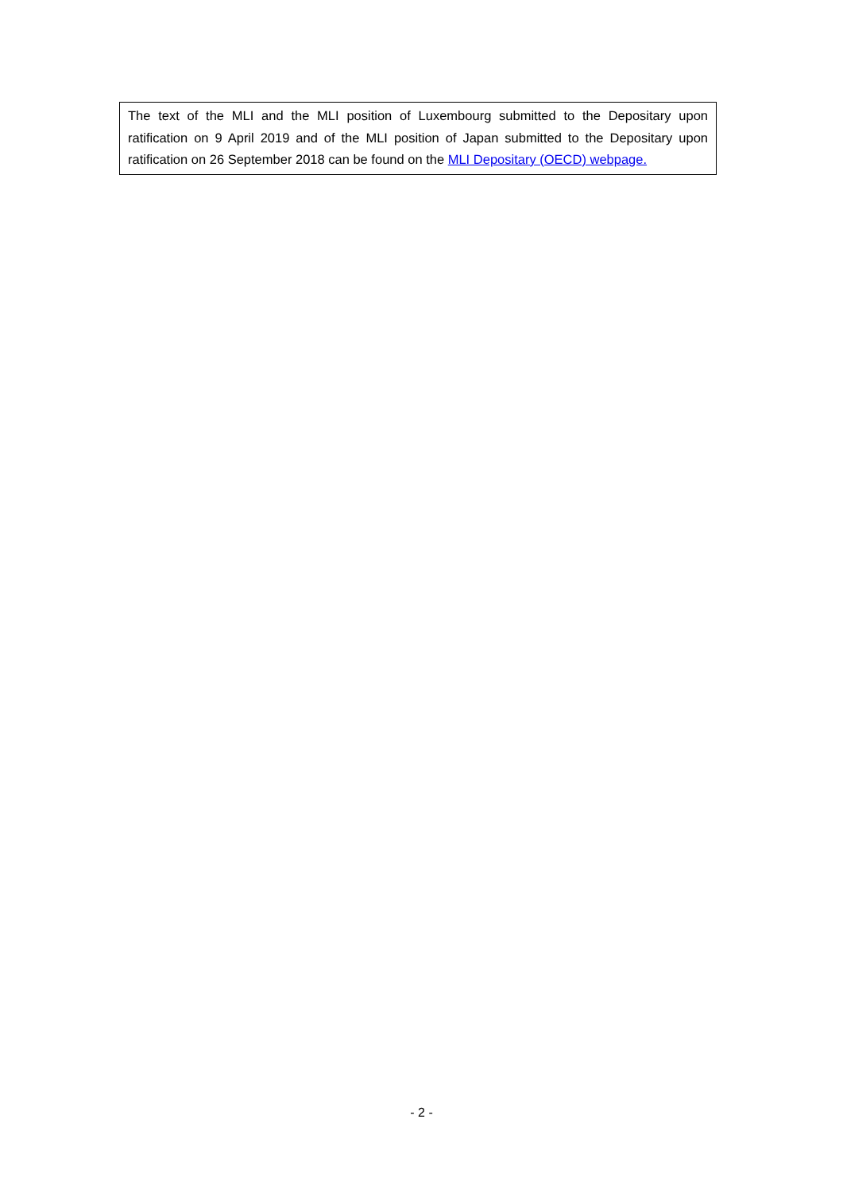The text of the MLI and the MLI position of Luxembourg submitted to the Depositary upon ratification on 9 April 2019 and of the MLI position of Japan submitted to the Depositary upon ratification on 26 September 2018 can be found on the MLI Depositary (OECD) webpage.
- 2 -